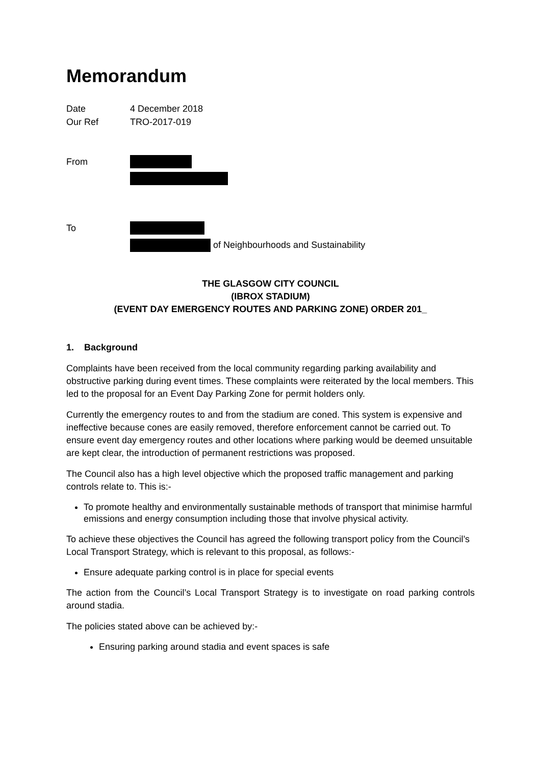Memorandum
Date 4 December 2018
Our Ref TRO-2017-019
From
To
of Neighbourhoods and Sustainability
THE GLASGOW CITY COUNCIL
(IBROX STADIUM)
(EVENT DAY EMERGENCY ROUTES AND PARKING ZONE) ORDER 201_
1. Background
Complaints have been received from the local community regarding parking availability and obstructive parking during event times. These complaints were reiterated by the local members. This led to the proposal for an Event Day Parking Zone for permit holders only.
Currently the emergency routes to and from the stadium are coned. This system is expensive and ineffective because cones are easily removed, therefore enforcement cannot be carried out. To ensure event day emergency routes and other locations where parking would be deemed unsuitable are kept clear, the introduction of permanent restrictions was proposed.
The Council also has a high level objective which the proposed traffic management and parking controls relate to. This is:-
To promote healthy and environmentally sustainable methods of transport that minimise harmful emissions and energy consumption including those that involve physical activity.
To achieve these objectives the Council has agreed the following transport policy from the Council’s Local Transport Strategy, which is relevant to this proposal, as follows:-
Ensure adequate parking control is in place for special events
The action from the Council’s Local Transport Strategy is to investigate on road parking controls around stadia.
The policies stated above can be achieved by:-
Ensuring parking around stadia and event spaces is safe